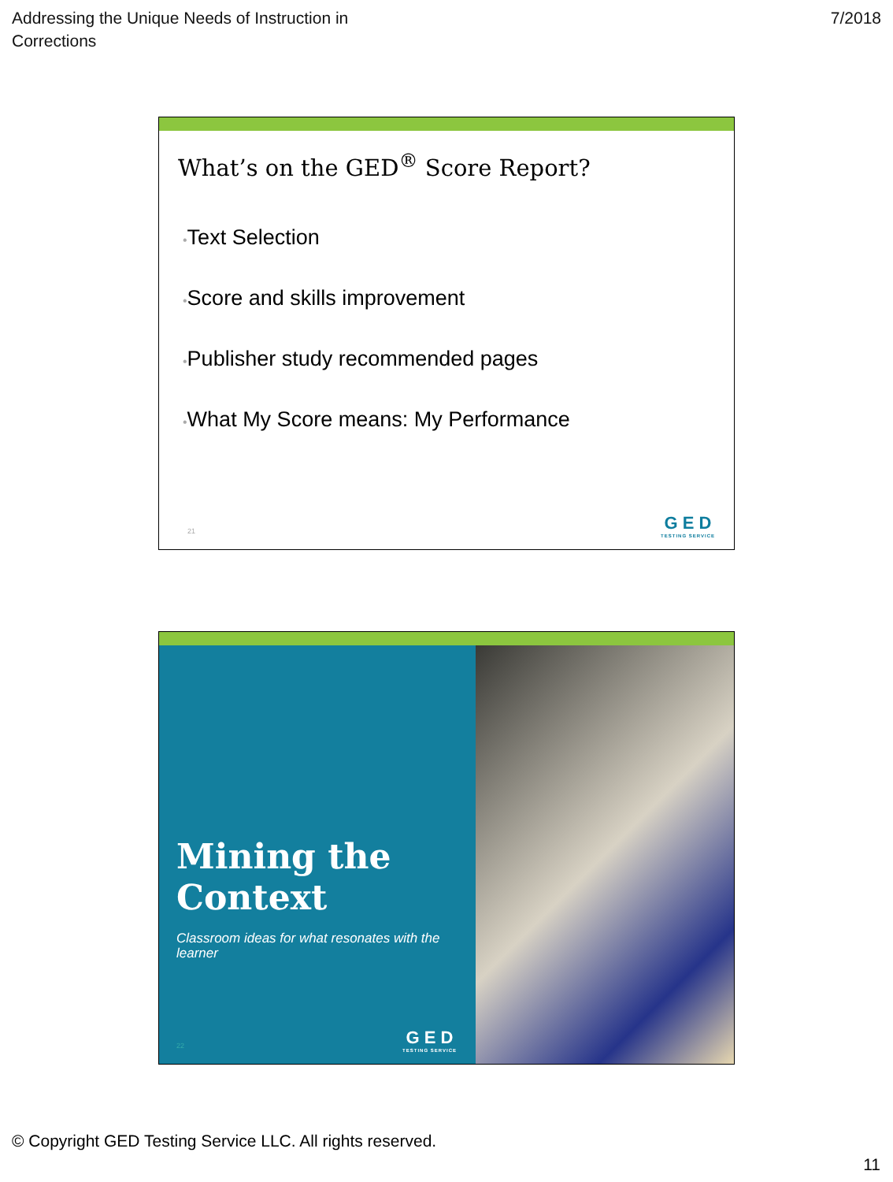Addressing the Unique Needs of Instruction in
Corrections
7/2018
What’s on the GED<sup>®</sup> Score Report?
•Text Selection
•Score and skills improvement
•Publisher study recommended pages
•What My Score means: My Performance
21 G E D
TESTING SERVICE
Mining the Context
Classroom ideas for what resonates with the learner
22 G E D
TESTING SERVICE
© Copyright GED Testing Service LLC. All rights reserved.
11